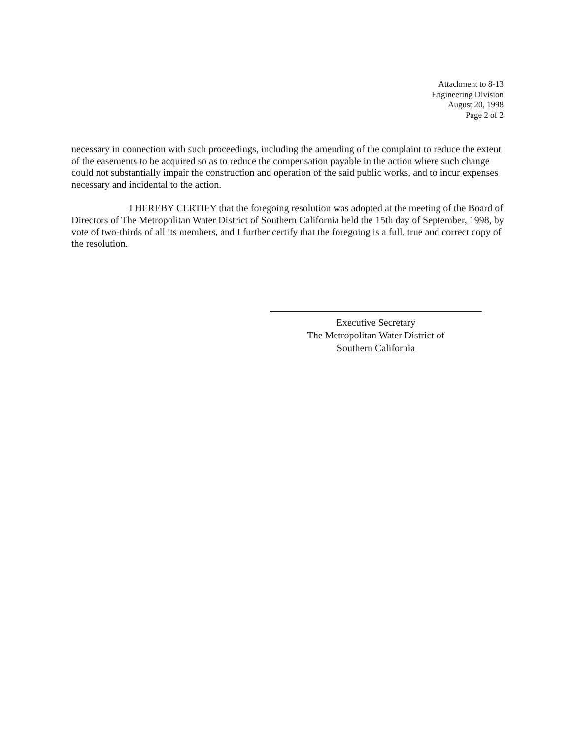Attachment to 8-13
Engineering Division
August 20, 1998
Page 2 of 2
necessary in connection with such proceedings, including the amending of the complaint to reduce the extent of the easements to be acquired so as to reduce the compensation payable in the action where such change could not substantially impair the construction and operation of the said public works, and to incur expenses necessary and incidental to the action.
I HEREBY CERTIFY that the foregoing resolution was adopted at the meeting of the Board of Directors of The Metropolitan Water District of Southern California held the 15th day of September, 1998, by vote of two-thirds of all its members, and I further certify that the foregoing is a full, true and correct copy of the resolution.
Executive Secretary
The Metropolitan Water District of
Southern California